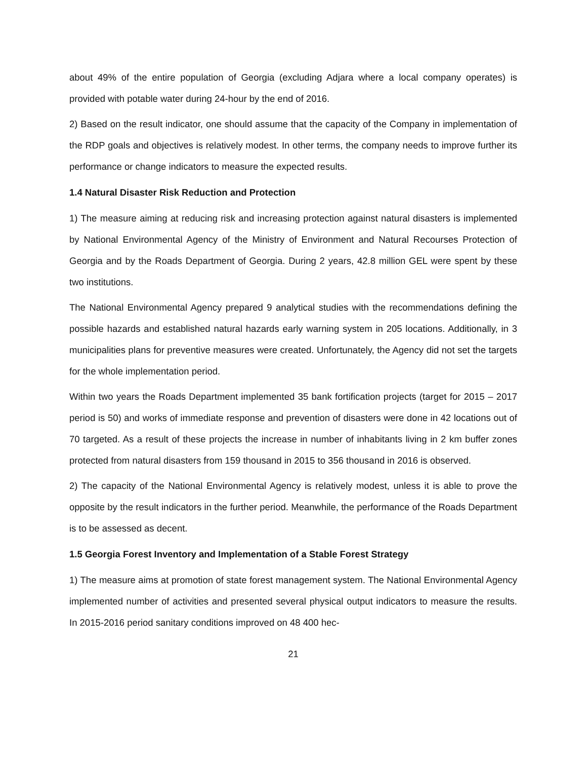about 49% of the entire population of Georgia (excluding Adjara where a local company oper­ates) is provided with potable water during 24-hour by the end of 2016.
2) Based on the result indicator, one should assume that the capacity of the Company in imple­mentation of the RDP goals and objectives is relatively modest. In other terms, the company needs to improve further its performance or change indicators to measure the expected results.
1.4 Natural Disaster Risk Reduction and Protection
1) The measure aiming at reducing risk and increasing protection against natural disasters is implemented by National Environmental Agency of the Ministry of Environment and Natural Recourses Protection of Georgia and by the Roads Department of Georgia. During 2 years, 42.8 million GEL were spent by these two institutions.
The National Environmental Agency prepared 9 analytical studies with the recommendations de­fining the possible hazards and established natural hazards early warning system in 205 locations. Additionally, in 3 municipalities plans for preventive measures were created. Unfortunately, the Agency did not set the targets for the whole implementation period.
Within two years the Roads Department implemented 35 bank fortification projects (target for 2015 – 2017 period is 50) and works of immediate response and prevention of disasters were done in 42 locations out of 70 targeted. As a result of these projects the increase in number of inhabitants living in 2 km buffer zones protected from natural disasters from 159 thousand in 2015 to 356 thousand in 2016 is observed.
2) The capacity of the National Environmental Agency is relatively modest, unless it is able to prove the opposite by the result indicators in the further period. Meanwhile, the performance of the Roads Department is to be assessed as decent.
1.5 Georgia Forest Inventory and Implementation of a Stable Forest Strategy
1) The measure aims at promotion of state forest management system. The National Environ­mental Agency implemented number of activities and presented several physical output indica­tors to measure the results. In 2015-2016 period sanitary conditions improved on 48 400 hec-
21